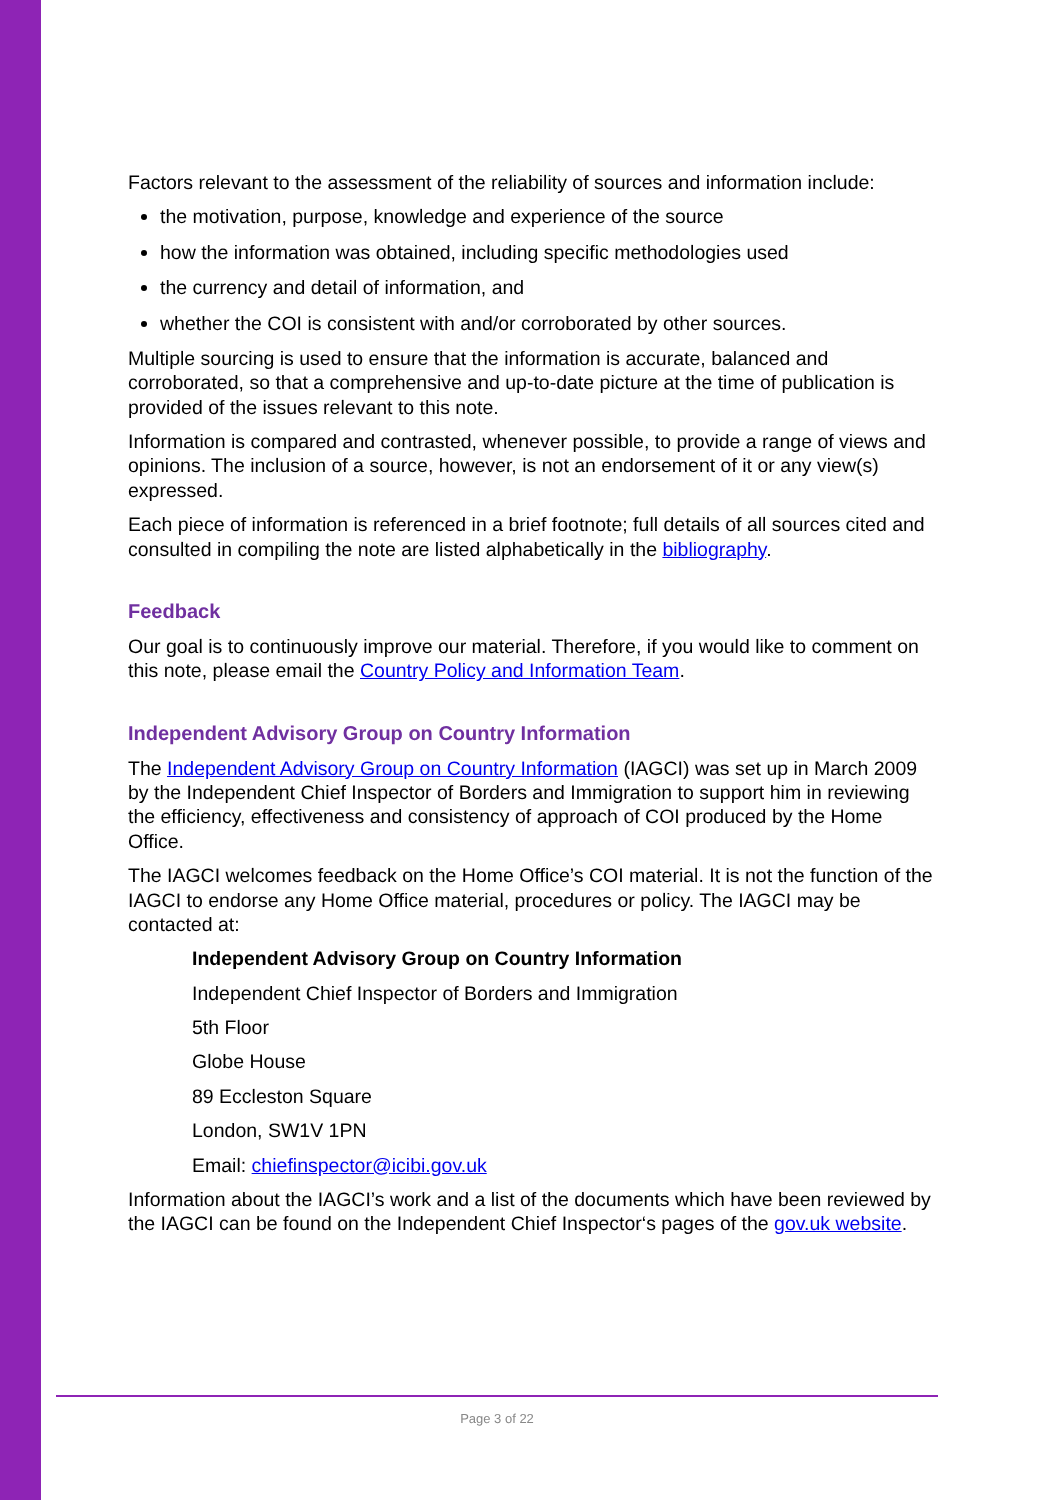Factors relevant to the assessment of the reliability of sources and information include:
the motivation, purpose, knowledge and experience of the source
how the information was obtained, including specific methodologies used
the currency and detail of information, and
whether the COI is consistent with and/or corroborated by other sources.
Multiple sourcing is used to ensure that the information is accurate, balanced and corroborated, so that a comprehensive and up-to-date picture at the time of publication is provided of the issues relevant to this note.
Information is compared and contrasted, whenever possible, to provide a range of views and opinions. The inclusion of a source, however, is not an endorsement of it or any view(s) expressed.
Each piece of information is referenced in a brief footnote; full details of all sources cited and consulted in compiling the note are listed alphabetically in the bibliography.
Feedback
Our goal is to continuously improve our material. Therefore, if you would like to comment on this note, please email the Country Policy and Information Team.
Independent Advisory Group on Country Information
The Independent Advisory Group on Country Information (IAGCI) was set up in March 2009 by the Independent Chief Inspector of Borders and Immigration to support him in reviewing the efficiency, effectiveness and consistency of approach of COI produced by the Home Office.
The IAGCI welcomes feedback on the Home Office’s COI material. It is not the function of the IAGCI to endorse any Home Office material, procedures or policy. The IAGCI may be contacted at:
Independent Advisory Group on Country Information
Independent Chief Inspector of Borders and Immigration
5th Floor
Globe House
89 Eccleston Square
London, SW1V 1PN
Email: chiefinspector@icibi.gov.uk
Information about the IAGCI’s work and a list of the documents which have been reviewed by the IAGCI can be found on the Independent Chief Inspector‘s pages of the gov.uk website.
Page 3 of 22